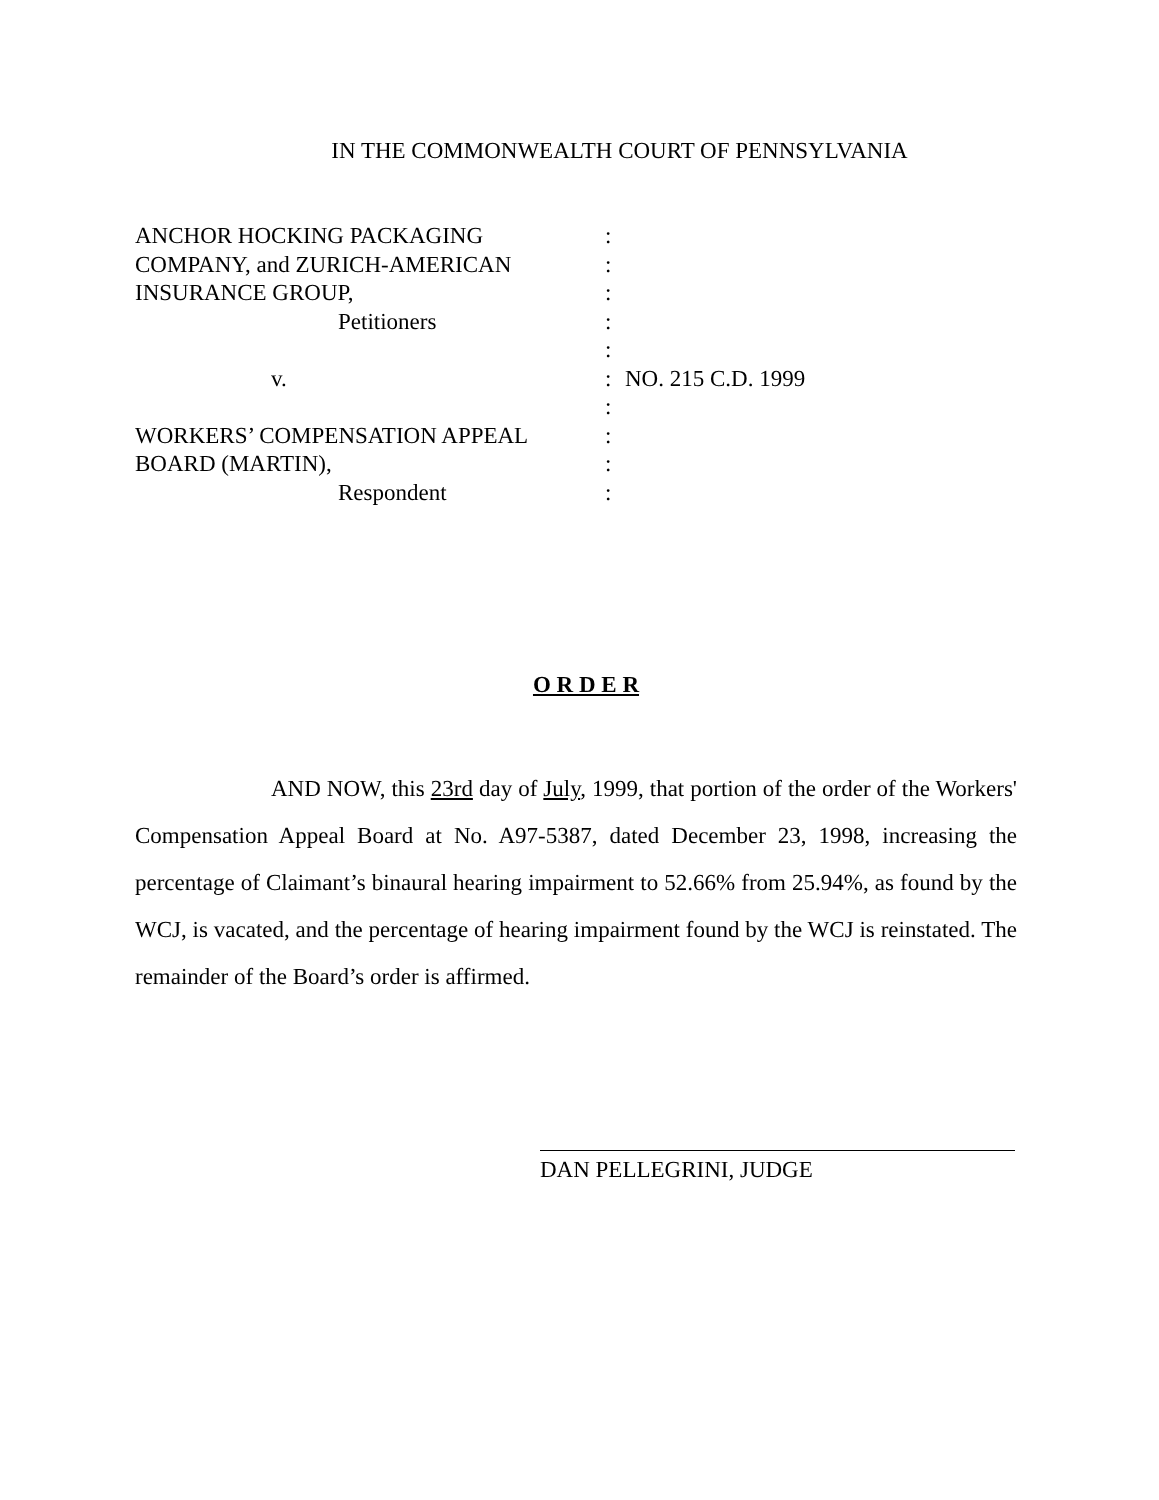IN THE COMMONWEALTH COURT OF PENNSYLVANIA
ANCHOR HOCKING PACKAGING :
COMPANY, and ZURICH-AMERICAN :
INSURANCE GROUP, :
Petitioners :
:
v. : NO. 215 C.D. 1999
:
WORKERS’ COMPENSATION APPEAL :
BOARD (MARTIN), :
Respondent :
O R D E R
AND NOW, this 23rd day of July, 1999, that portion of the order of the Workers' Compensation Appeal Board at No. A97-5387, dated December 23, 1998, increasing the percentage of Claimant’s binaural hearing impairment to 52.66% from 25.94%, as found by the WCJ, is vacated, and the percentage of hearing impairment found by the WCJ is reinstated. The remainder of the Board’s order is affirmed.
DAN PELLEGRINI, JUDGE